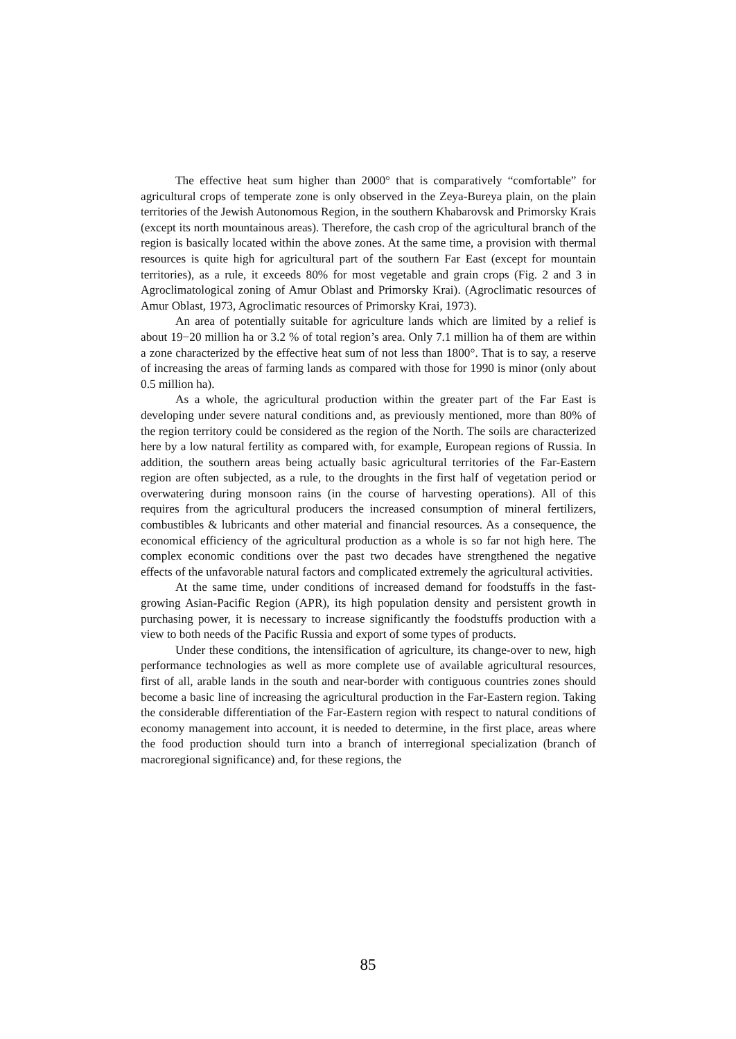The effective heat sum higher than 2000° that is comparatively “comfortable” for agricultural crops of temperate zone is only observed in the Zeya-Bureya plain, on the plain territories of the Jewish Autonomous Region, in the southern Khabarovsk and Primorsky Krais (except its north mountainous areas). Therefore, the cash crop of the agricultural branch of the region is basically located within the above zones. At the same time, a provision with thermal resources is quite high for agricultural part of the southern Far East (except for mountain territories), as a rule, it exceeds 80% for most vegetable and grain crops (Fig. 2 and 3 in Agroclimatological zoning of Amur Oblast and Primorsky Krai). (Agroclimatic resources of Amur Oblast, 1973, Agroclimatic resources of Primorsky Krai, 1973).
An area of potentially suitable for agriculture lands which are limited by a relief is about 19−20 million ha or 3.2 % of total region’s area. Only 7.1 million ha of them are within a zone characterized by the effective heat sum of not less than 1800°. That is to say, a reserve of increasing the areas of farming lands as compared with those for 1990 is minor (only about 0.5 million ha).
As a whole, the agricultural production within the greater part of the Far East is developing under severe natural conditions and, as previously mentioned, more than 80% of the region territory could be considered as the region of the North. The soils are characterized here by a low natural fertility as compared with, for example, European regions of Russia. In addition, the southern areas being actually basic agricultural territories of the Far-Eastern region are often subjected, as a rule, to the droughts in the first half of vegetation period or overwatering during monsoon rains (in the course of harvesting operations). All of this requires from the agricultural producers the increased consumption of mineral fertilizers, combustibles & lubricants and other material and financial resources. As a consequence, the economical efficiency of the agricultural production as a whole is so far not high here. The complex economic conditions over the past two decades have strengthened the negative effects of the unfavorable natural factors and complicated extremely the agricultural activities.
At the same time, under conditions of increased demand for foodstuffs in the fast-growing Asian-Pacific Region (APR), its high population density and persistent growth in purchasing power, it is necessary to increase significantly the foodstuffs production with a view to both needs of the Pacific Russia and export of some types of products.
Under these conditions, the intensification of agriculture, its change-over to new, high performance technologies as well as more complete use of available agricultural resources, first of all, arable lands in the south and near-border with contiguous countries zones should become a basic line of increasing the agricultural production in the Far-Eastern region. Taking the considerable differentiation of the Far-Eastern region with respect to natural conditions of economy management into account, it is needed to determine, in the first place, areas where the food production should turn into a branch of interregional specialization (branch of macroregional significance) and, for these regions, the
85